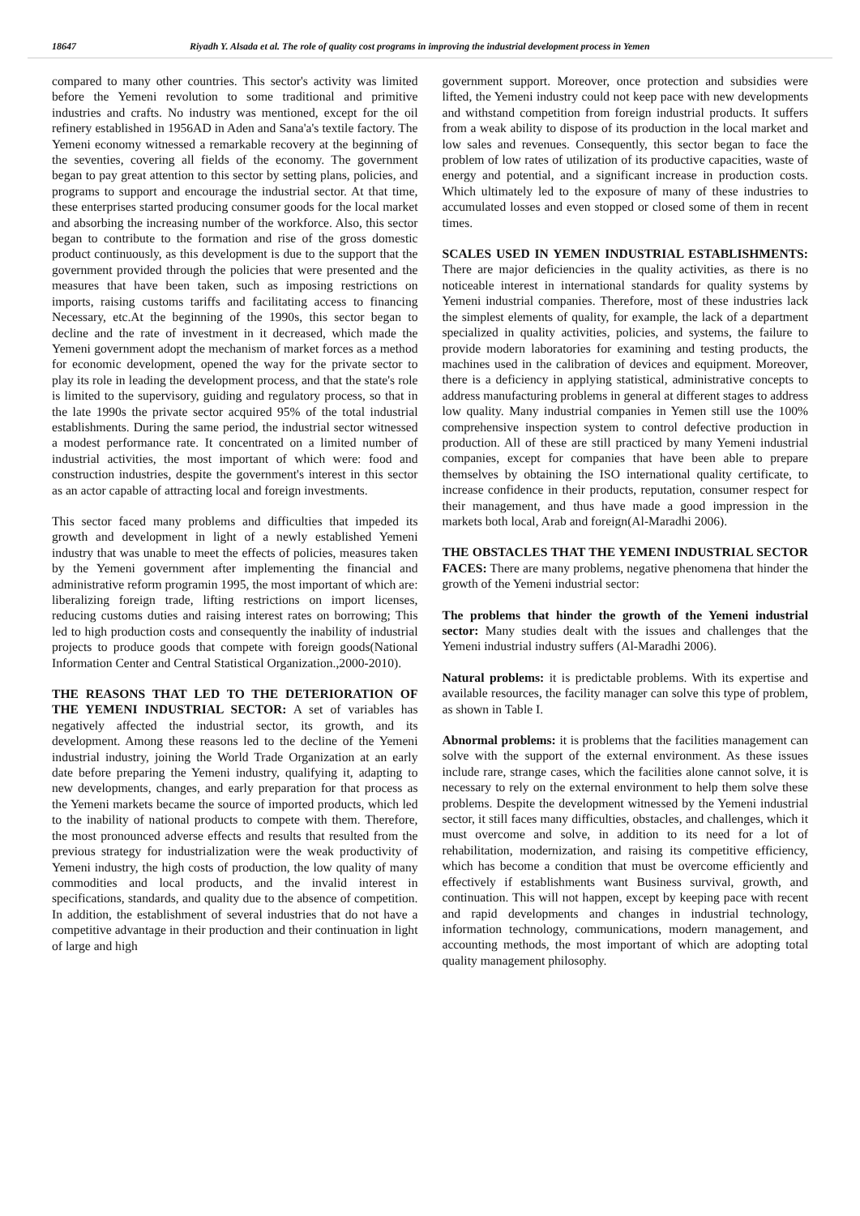18647 Riyadh Y. Alsada et al. The role of quality cost programs in improving the industrial development process in Yemen
compared to many other countries. This sector's activity was limited before the Yemeni revolution to some traditional and primitive industries and crafts. No industry was mentioned, except for the oil refinery established in 1956AD in Aden and Sana'a's textile factory. The Yemeni economy witnessed a remarkable recovery at the beginning of the seventies, covering all fields of the economy. The government began to pay great attention to this sector by setting plans, policies, and programs to support and encourage the industrial sector. At that time, these enterprises started producing consumer goods for the local market and absorbing the increasing number of the workforce. Also, this sector began to contribute to the formation and rise of the gross domestic product continuously, as this development is due to the support that the government provided through the policies that were presented and the measures that have been taken, such as imposing restrictions on imports, raising customs tariffs and facilitating access to financing Necessary, etc.At the beginning of the 1990s, this sector began to decline and the rate of investment in it decreased, which made the Yemeni government adopt the mechanism of market forces as a method for economic development, opened the way for the private sector to play its role in leading the development process, and that the state's role is limited to the supervisory, guiding and regulatory process, so that in the late 1990s the private sector acquired 95% of the total industrial establishments. During the same period, the industrial sector witnessed a modest performance rate. It concentrated on a limited number of industrial activities, the most important of which were: food and construction industries, despite the government's interest in this sector as an actor capable of attracting local and foreign investments.
This sector faced many problems and difficulties that impeded its growth and development in light of a newly established Yemeni industry that was unable to meet the effects of policies, measures taken by the Yemeni government after implementing the financial and administrative reform programin 1995, the most important of which are: liberalizing foreign trade, lifting restrictions on import licenses, reducing customs duties and raising interest rates on borrowing; This led to high production costs and consequently the inability of industrial projects to produce goods that compete with foreign goods(National Information Center and Central Statistical Organization.,2000-2010).
THE REASONS THAT LED TO THE DETERIORATION OF THE YEMENI INDUSTRIAL SECTOR: A set of variables has negatively affected the industrial sector, its growth, and its development. Among these reasons led to the decline of the Yemeni industrial industry, joining the World Trade Organization at an early date before preparing the Yemeni industry, qualifying it, adapting to new developments, changes, and early preparation for that process as the Yemeni markets became the source of imported products, which led to the inability of national products to compete with them. Therefore, the most pronounced adverse effects and results that resulted from the previous strategy for industrialization were the weak productivity of Yemeni industry, the high costs of production, the low quality of many commodities and local products, and the invalid interest in specifications, standards, and quality due to the absence of competition. In addition, the establishment of several industries that do not have a competitive advantage in their production and their continuation in light of large and high
government support. Moreover, once protection and subsidies were lifted, the Yemeni industry could not keep pace with new developments and withstand competition from foreign industrial products. It suffers from a weak ability to dispose of its production in the local market and low sales and revenues. Consequently, this sector began to face the problem of low rates of utilization of its productive capacities, waste of energy and potential, and a significant increase in production costs. Which ultimately led to the exposure of many of these industries to accumulated losses and even stopped or closed some of them in recent times.
SCALES USED IN YEMEN INDUSTRIAL ESTABLISHMENTS: There are major deficiencies in the quality activities, as there is no noticeable interest in international standards for quality systems by Yemeni industrial companies. Therefore, most of these industries lack the simplest elements of quality, for example, the lack of a department specialized in quality activities, policies, and systems, the failure to provide modern laboratories for examining and testing products, the machines used in the calibration of devices and equipment. Moreover, there is a deficiency in applying statistical, administrative concepts to address manufacturing problems in general at different stages to address low quality. Many industrial companies in Yemen still use the 100% comprehensive inspection system to control defective production in production. All of these are still practiced by many Yemeni industrial companies, except for companies that have been able to prepare themselves by obtaining the ISO international quality certificate, to increase confidence in their products, reputation, consumer respect for their management, and thus have made a good impression in the markets both local, Arab and foreign(Al-Maradhi 2006).
THE OBSTACLES THAT THE YEMENI INDUSTRIAL SECTOR FACES: There are many problems, negative phenomena that hinder the growth of the Yemeni industrial sector:
The problems that hinder the growth of the Yemeni industrial sector: Many studies dealt with the issues and challenges that the Yemeni industrial industry suffers (Al-Maradhi 2006).
Natural problems: it is predictable problems. With its expertise and available resources, the facility manager can solve this type of problem, as shown in Table I.
Abnormal problems: it is problems that the facilities management can solve with the support of the external environment. As these issues include rare, strange cases, which the facilities alone cannot solve, it is necessary to rely on the external environment to help them solve these problems. Despite the development witnessed by the Yemeni industrial sector, it still faces many difficulties, obstacles, and challenges, which it must overcome and solve, in addition to its need for a lot of rehabilitation, modernization, and raising its competitive efficiency, which has become a condition that must be overcome efficiently and effectively if establishments want Business survival, growth, and continuation. This will not happen, except by keeping pace with recent and rapid developments and changes in industrial technology, information technology, communications, modern management, and accounting methods, the most important of which are adopting total quality management philosophy.